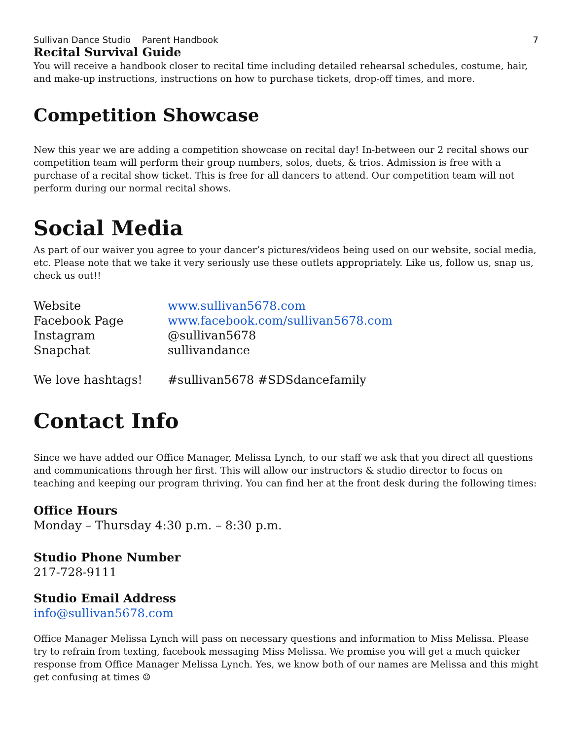Sullivan Dance Studio Parent Handbook 7
Recital Survival Guide
You will receive a handbook closer to recital time including detailed rehearsal schedules, costume, hair, and make-up instructions, instructions on how to purchase tickets, drop-off times, and more.
Competition Showcase
New this year we are adding a competition showcase on recital day! In-between our 2 recital shows our competition team will perform their group numbers, solos, duets, & trios. Admission is free with a purchase of a recital show ticket. This is free for all dancers to attend. Our competition team will not perform during our normal recital shows.
Social Media
As part of our waiver you agree to your dancer’s pictures/videos being used on our website, social media, etc. Please note that we take it very seriously use these outlets appropriately. Like us, follow us, snap us, check us out!!
| Website | www.sullivan5678.com |
| Facebook Page | www.facebook.com/sullivan5678.com |
| Instagram | @sullivan5678 |
| Snapchat | sullivandance |
| We love hashtags! | #sullivan5678 #SDSdancefamily |
Contact Info
Since we have added our Office Manager, Melissa Lynch, to our staff we ask that you direct all questions and communications through her first. This will allow our instructors & studio director to focus on teaching and keeping our program thriving. You can find her at the front desk during the following times:
Office Hours
Monday – Thursday 4:30 p.m. – 8:30 p.m.
Studio Phone Number
217-728-9111
Studio Email Address
info@sullivan5678.com
Office Manager Melissa Lynch will pass on necessary questions and information to Miss Melissa. Please try to refrain from texting, facebook messaging Miss Melissa. We promise you will get a much quicker response from Office Manager Melissa Lynch. Yes, we know both of our names are Melissa and this might get confusing at times ☺